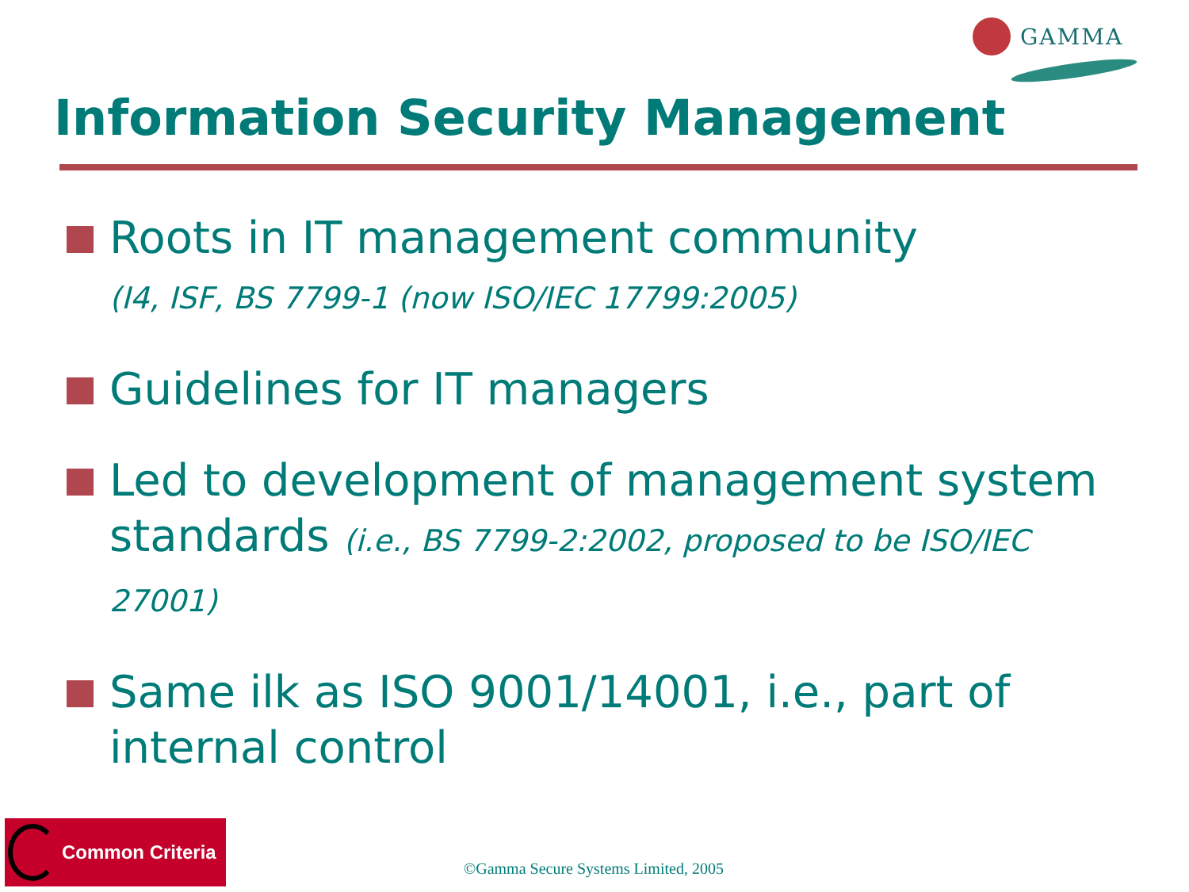GAMMA
Information Security Management
Roots in IT management community
(I4, ISF, BS 7799-1 (now ISO/IEC 17799:2005)
Guidelines for IT managers
Led to development of management system standards (i.e., BS 7799-2:2002, proposed to be ISO/IEC 27001)
Same ilk as ISO 9001/14001, i.e., part of internal control
Common Criteria
©Gamma Secure Systems Limited, 2005